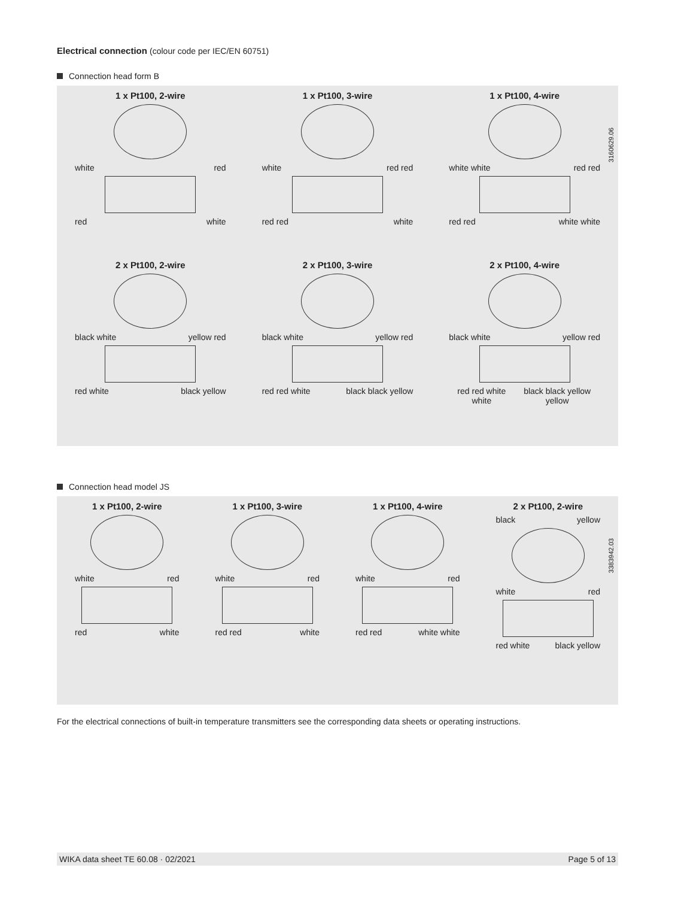Electrical connection (colour code per IEC/EN 60751)
Connection head form B
1 x Pt100, 2-wire
white red
red white
1 x Pt100, 3-wire
white red red
red red white
1 x Pt100, 4-wire
white white red red
red red white white
2 x Pt100, 2-wire
black white yellow red
red white black yellow
2 x Pt100, 3-wire
black white yellow red
red red white black black yellow
2 x Pt100, 4-wire
black white yellow red
red red white white black black yellow yellow
3160629.06
Connection head model JS
1 x Pt100, 2-wire
white red
red white
1 x Pt100, 3-wire
white red
red red white
1 x Pt100, 4-wire
white red
red red white white
2 x Pt100, 2-wire
black yellow
white red
red white black yellow
3383942.03
For the electrical connections of built-in temperature transmitters see the corresponding data sheets or operating instructions.
WIKA data sheet TE 60.08 · 02/2021 Page 5 of 13